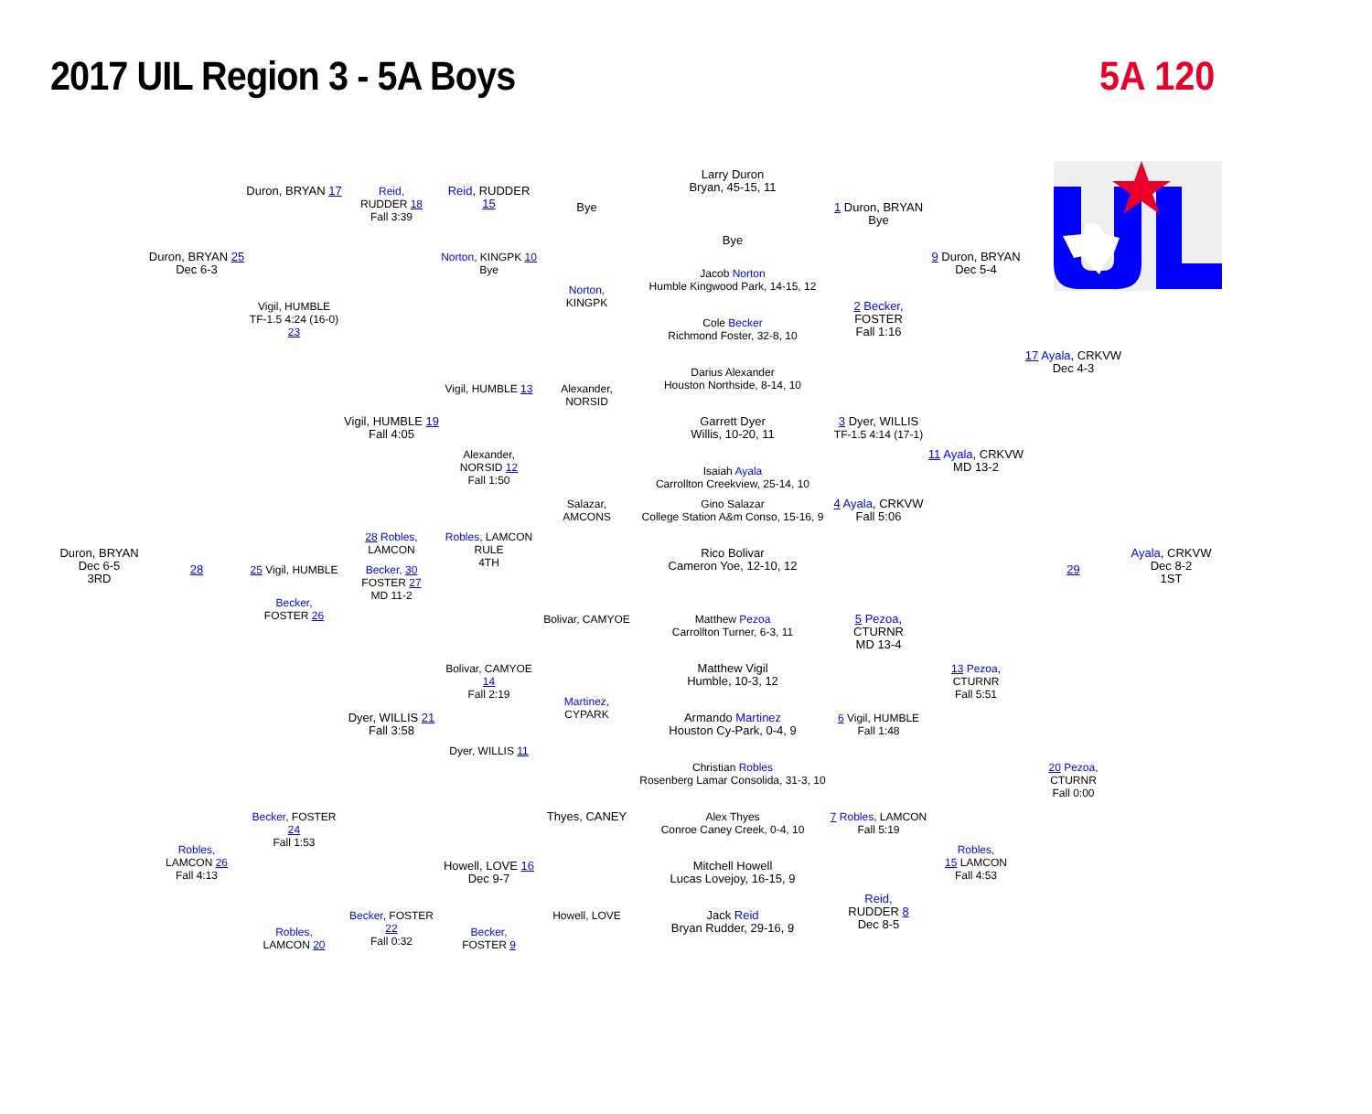2017 UIL Region 3 - 5A Boys 5A 120
Larry Duron
Bryan, 45-15, 11
Duron, BRYAN 17
Reid,
RUDDER 18
Fall 3:39
Reid, RUDDER 15
Bye
1 Duron, BRYAN
Bye
Bye
Duron, BRYAN 25
Dec 6-3
Norton, KINGPK 10
Bye
9 Duron, BRYAN
Dec 5-4
Jacob Norton
Humble Kingwood Park, 14-15, 12
Norton,
KINGPK
Vigil, HUMBLE
TF-1.5 4:24 (16-0) 23
2 Becker, FOSTER
Fall 1:16
Cole Becker
Richmond Foster, 32-8, 10
17 Ayala, CRKVW
Dec 4-3
Darius Alexander
Houston Northside, 8-14, 10
Vigil, HUMBLE 13
Alexander,
NORSID
Vigil, HUMBLE 19
Fall 4:05
Garrett Dyer
Willis, 10-20, 11
3 Dyer, WILLIS
TF-1.5 4:14 (17-1)
Alexander,
NORSID 12
Fall 1:50
11 Ayala, CRKVW
MD 13-2
Isaiah Ayala
Carrollton Creekview, 25-14, 10
Salazar,
AMCONS
Gino Salazar
College Station A&m Conso, 15-16, 9
4 Ayala, CRKVW
Fall 5:06
28 Robles, LAMCON
Robles, LAMCON
RULE
4TH
Duron, BRYAN
Dec 6-5
3RD
28
Rico Bolivar
Cameron Yoe, 12-10, 12
29
Ayala, CRKVW
Dec 8-2
1ST
25 Vigil, HUMBLE
Becker, 30
FOSTER 27
MD 11-2
Becker,
FOSTER 26
Bolivar, CAMYOE
Matthew Pezoa
Carrollton Turner, 6-3, 11
5 Pezoa, CTURNR
MD 13-4
Bolivar, CAMYOE 14
Fall 2:19
Matthew Vigil
Humble, 10-3, 12
13 Pezoa, CTURNR
Fall 5:51
Martinez,
CYPARK
Dyer, WILLIS 21
Fall 3:58
Armando Martinez
Houston Cy-Park, 0-4, 9
6 Vigil, HUMBLE
Fall 1:48
Dyer, WILLIS 11
Christian Robles
Rosenberg Lamar Consolida, 31-3, 10
20 Pezoa, CTURNR
Fall 0:00
Becker, FOSTER 24
Fall 1:53
Thyes, CANEY
Alex Thyes
Conroe Caney Creek, 0-4, 10
7 Robles, LAMCON
Fall 5:19
Robles,
LAMCON 26
Fall 4:13
Robles,
15 LAMCON
Fall 4:53
Howell, LOVE 16
Dec 9-7
Mitchell Howell
Lucas Lovejoy, 16-15, 9
Reid,
RUDDER 8
Dec 8-5
Becker, FOSTER 22
Fall 0:32
Howell, LOVE
Jack Reid
Bryan Rudder, 29-16, 9
Robles,
LAMCON 20
Becker,
FOSTER 9